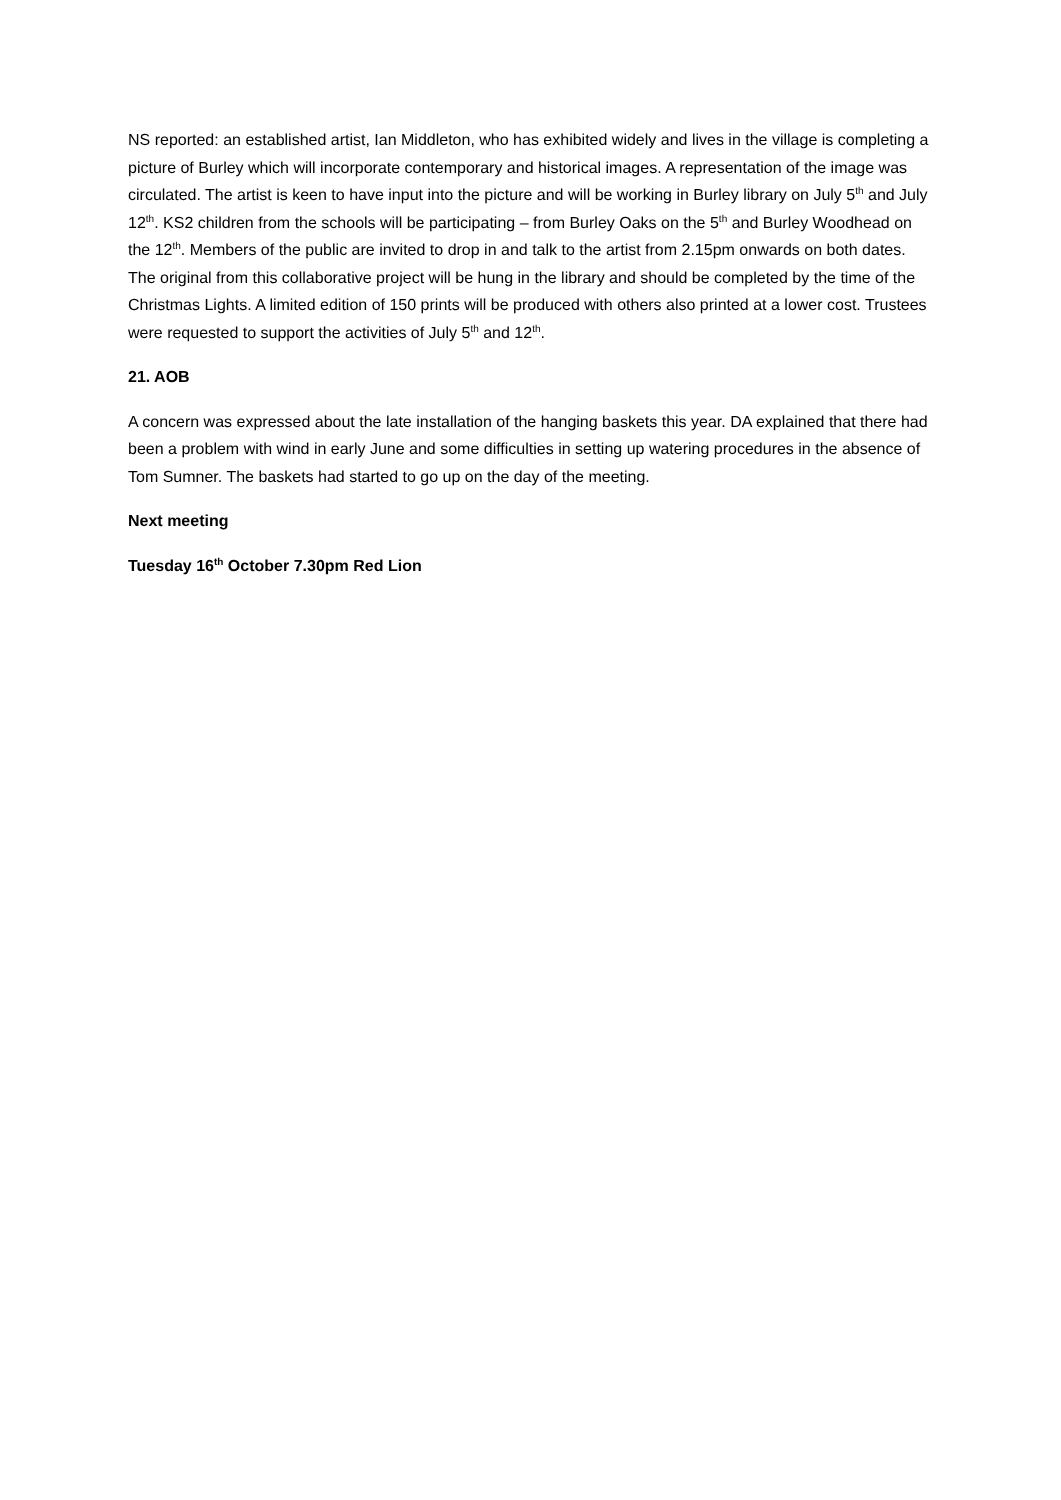NS reported: an established artist, Ian Middleton, who has exhibited widely and lives in the village is completing a picture of Burley which will incorporate contemporary and historical images. A representation of the image was circulated. The artist is keen to have input into the picture and will be working in Burley library on July 5<sup>th</sup> and July 12<sup>th</sup>. KS2 children from the schools will be participating – from Burley Oaks on the 5<sup>th</sup> and Burley Woodhead on the 12<sup>th</sup>. Members of the public are invited to drop in and talk to the artist from 2.15pm onwards on both dates. The original from this collaborative project will be hung in the library and should be completed by the time of the Christmas Lights. A limited edition of 150 prints will be produced with others also printed at a lower cost. Trustees were requested to support the activities of July 5<sup>th</sup> and 12<sup>th</sup>.
21. AOB
A concern was expressed about the late installation of the hanging baskets this year. DA explained that there had been a problem with wind in early June and some difficulties in setting up watering procedures in the absence of Tom Sumner. The baskets had started to go up on the day of the meeting.
Next meeting
Tuesday 16<sup>th</sup> October 7.30pm Red Lion